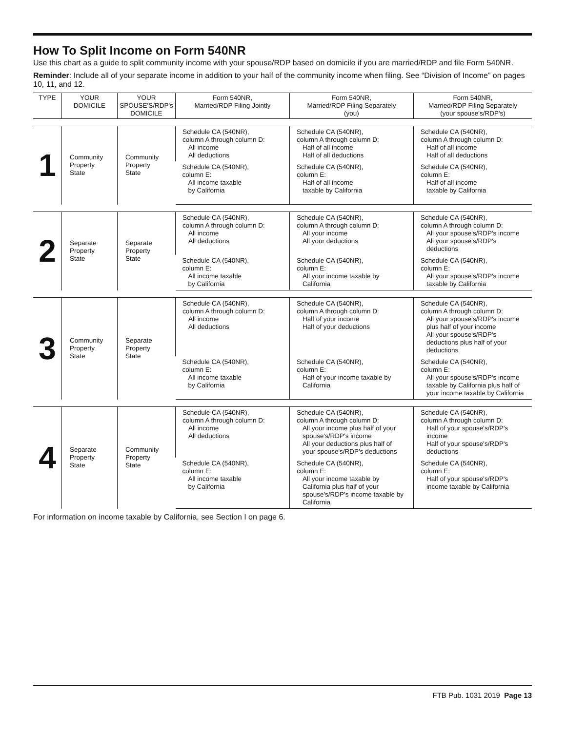How To Split Income on Form 540NR
Use this chart as a guide to split community income with your spouse/RDP based on domicile if you are married/RDP and file Form 540NR.
Reminder: Include all of your separate income in addition to your half of the community income when filing. See “Division of Income” on pages 10, 11, and 12.
| TYPE | YOUR DOMICILE | YOUR SPOUSE'S/RDP's DOMICILE | Form 540NR, Married/RDP Filing Jointly | Form 540NR, Married/RDP Filing Separately (you) | Form 540NR, Married/RDP Filing Separately (your spouse's/RDP's) |
| --- | --- | --- | --- | --- | --- |
| 1 | Community Property State | Community Property State | Schedule CA (540NR), column A through column D: All income All deductions | Schedule CA (540NR), column A through column D: Half of all income Half of all deductions | Schedule CA (540NR), column A through column D: Half of all income Half of all deductions |
| | | | Schedule CA (540NR), column E: All income taxable by California | Schedule CA (540NR), column E: Half of all income taxable by California | Schedule CA (540NR), column E: Half of all income taxable by California |
| 2 | Separate Property State | Separate Property State | Schedule CA (540NR), column A through column D: All income All deductions | Schedule CA (540NR), column A through column D: All your income All your deductions | Schedule CA (540NR), column A through column D: All your spouse's/RDP's income All your spouse's/RDP's deductions |
| | | | Schedule CA (540NR), column E: All income taxable by California | Schedule CA (540NR), column E: All your income taxable by California | Schedule CA (540NR), column E: All your spouse's/RDP's income taxable by California |
| 3 | Community Property State | Separate Property State | Schedule CA (540NR), column A through column D: All income All deductions | Schedule CA (540NR), column A through column D: Half of your income Half of your deductions | Schedule CA (540NR), column A through column D: All your spouse's/RDP's income plus half of your income All your spouse's/RDP's deductions plus half of your deductions |
| | | | Schedule CA (540NR), column E: All income taxable by California | Schedule CA (540NR), column E: Half of your income taxable by California | Schedule CA (540NR), column E: All your spouse's/RDP's income taxable by California plus half of your income taxable by California |
| 4 | Separate Property State | Community Property State | Schedule CA (540NR), column A through column D: All income All deductions | Schedule CA (540NR), column A through column D: All your income plus half of your spouse's/RDP's income All your deductions plus half of your spouse's/RDP's deductions | Schedule CA (540NR), column A through column D: Half of your spouse's/RDP's income Half of your spouse's/RDP's deductions |
| | | | Schedule CA (540NR), column E: All income taxable by California | Schedule CA (540NR), column E: All your income taxable by California plus half of your spouse's/RDP's income taxable by California | Schedule CA (540NR), column E: Half of your spouse's/RDP's income taxable by California |
For information on income taxable by California, see Section I on page 6.
FTB Pub. 1031 2019 Page 13